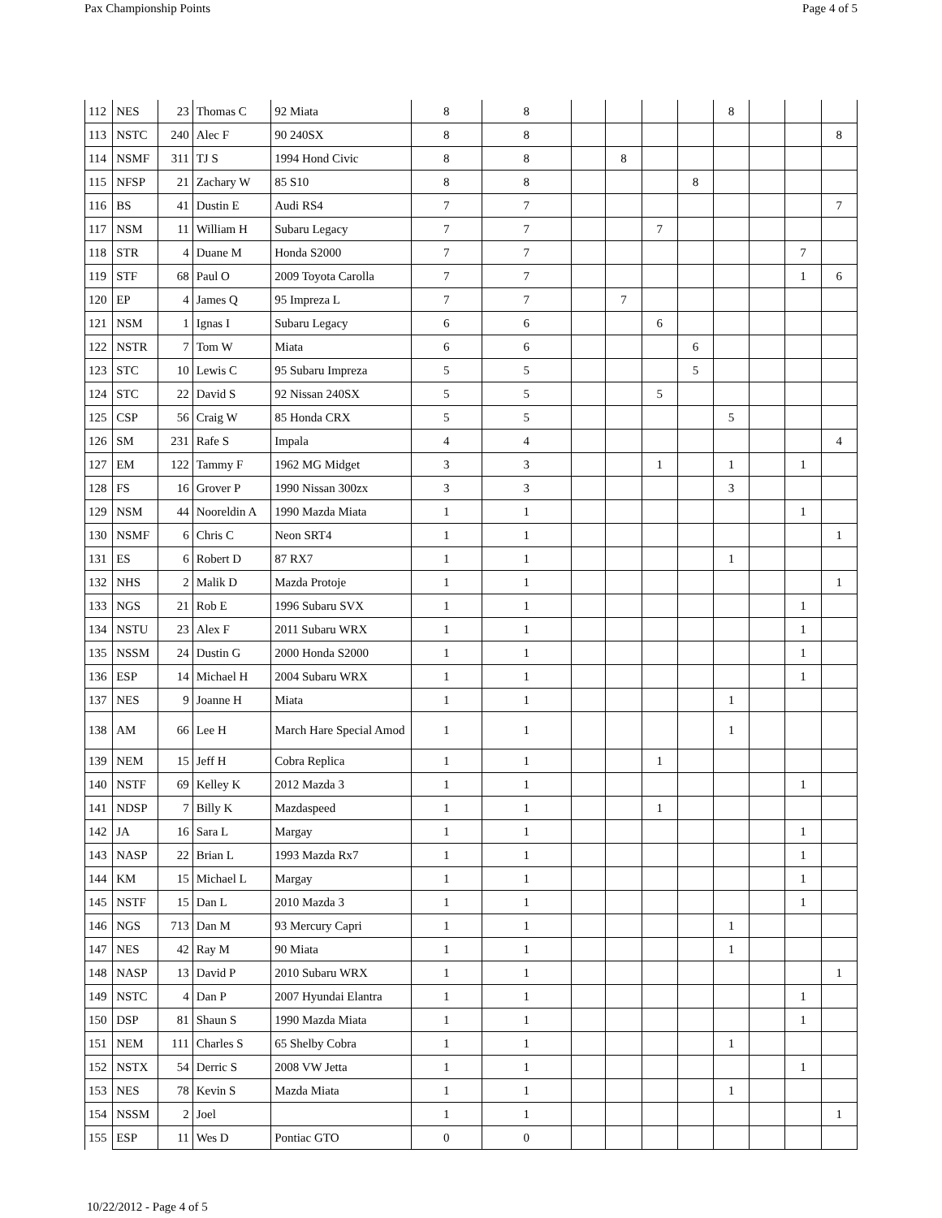Pax Championship Points Page 4 of 5
| 112 | NES | 23 | Thomas C | 92 Miata | 8 | 8 | | | | | 8 | | | |
| 113 | NSTC | 240 | Alec F | 90 240SX | 8 | 8 | | | | | | | | 8 |
| 114 | NSMF | 311 | TJ S | 1994 Hond Civic | 8 | 8 | | 8 | | | | | | |
| 115 | NFSP | 21 | Zachary W | 85 S10 | 8 | 8 | | | | 8 | | | | |
| 116 | BS | 41 | Dustin E | Audi RS4 | 7 | 7 | | | | | | | | 7 |
| 117 | NSM | 11 | William H | Subaru Legacy | 7 | 7 | | | 7 | | | | | |
| 118 | STR | 4 | Duane M | Honda S2000 | 7 | 7 | | | | | | | 7 | |
| 119 | STF | 68 | Paul O | 2009 Toyota Carolla | 7 | 7 | | | | | | | 1 | 6 |
| 120 | EP | 4 | James Q | 95 Impreza L | 7 | 7 | | 7 | | | | | | |
| 121 | NSM | 1 | Ignas I | Subaru Legacy | 6 | 6 | | | 6 | | | | | |
| 122 | NSTR | 7 | Tom W | Miata | 6 | 6 | | | | 6 | | | | |
| 123 | STC | 10 | Lewis C | 95 Subaru Impreza | 5 | 5 | | | | 5 | | | | |
| 124 | STC | 22 | David S | 92 Nissan 240SX | 5 | 5 | | | 5 | | | | | |
| 125 | CSP | 56 | Craig W | 85 Honda CRX | 5 | 5 | | | | | 5 | | | |
| 126 | SM | 231 | Rafe S | Impala | 4 | 4 | | | | | | | | 4 |
| 127 | EM | 122 | Tammy F | 1962 MG Midget | 3 | 3 | | | 1 | | 1 | | 1 | |
| 128 | FS | 16 | Grover P | 1990 Nissan 300zx | 3 | 3 | | | | | 3 | | | |
| 129 | NSM | 44 | Nooreldin A | 1990 Mazda Miata | 1 | 1 | | | | | | | 1 | |
| 130 | NSMF | 6 | Chris C | Neon SRT4 | 1 | 1 | | | | | | | | 1 |
| 131 | ES | 6 | Robert D | 87 RX7 | 1 | 1 | | | | | 1 | | | |
| 132 | NHS | 2 | Malik D | Mazda Protoje | 1 | 1 | | | | | | | | 1 |
| 133 | NGS | 21 | Rob E | 1996 Subaru SVX | 1 | 1 | | | | | | | 1 | |
| 134 | NSTU | 23 | Alex F | 2011 Subaru WRX | 1 | 1 | | | | | | | 1 | |
| 135 | NSSM | 24 | Dustin G | 2000 Honda S2000 | 1 | 1 | | | | | | | 1 | |
| 136 | ESP | 14 | Michael H | 2004 Subaru WRX | 1 | 1 | | | | | | | 1 | |
| 137 | NES | 9 | Joanne H | Miata | 1 | 1 | | | | | 1 | | | |
| 138 | AM | 66 | Lee H | March Hare Special Amod | 1 | 1 | | | | | 1 | | | |
| 139 | NEM | 15 | Jeff H | Cobra Replica | 1 | 1 | | | 1 | | | | | |
| 140 | NSTF | 69 | Kelley K | 2012 Mazda 3 | 1 | 1 | | | | | | | 1 | |
| 141 | NDSP | 7 | Billy K | Mazdaspeed | 1 | 1 | | | 1 | | | | | |
| 142 | JA | 16 | Sara L | Margay | 1 | 1 | | | | | | | 1 | |
| 143 | NASP | 22 | Brian L | 1993 Mazda Rx7 | 1 | 1 | | | | | | | 1 | |
| 144 | KM | 15 | Michael L | Margay | 1 | 1 | | | | | | | 1 | |
| 145 | NSTF | 15 | Dan L | 2010 Mazda 3 | 1 | 1 | | | | | | | 1 | |
| 146 | NGS | 713 | Dan M | 93 Mercury Capri | 1 | 1 | | | | | 1 | | | |
| 147 | NES | 42 | Ray M | 90 Miata | 1 | 1 | | | | | 1 | | | |
| 148 | NASP | 13 | David P | 2010 Subaru WRX | 1 | 1 | | | | | | | | 1 |
| 149 | NSTC | 4 | Dan P | 2007 Hyundai Elantra | 1 | 1 | | | | | | | 1 | |
| 150 | DSP | 81 | Shaun S | 1990 Mazda Miata | 1 | 1 | | | | | | | 1 | |
| 151 | NEM | 111 | Charles S | 65 Shelby Cobra | 1 | 1 | | | | | 1 | | | |
| 152 | NSTX | 54 | Derric S | 2008 VW Jetta | 1 | 1 | | | | | | | 1 | |
| 153 | NES | 78 | Kevin S | Mazda Miata | 1 | 1 | | | | | 1 | | | |
| 154 | NSSM | 2 | Joel | | 1 | 1 | | | | | | | | 1 |
| 155 | ESP | 11 | Wes D | Pontiac GTO | 0 | 0 | | | | | | | | |
10/22/2012 - Page 4 of 5